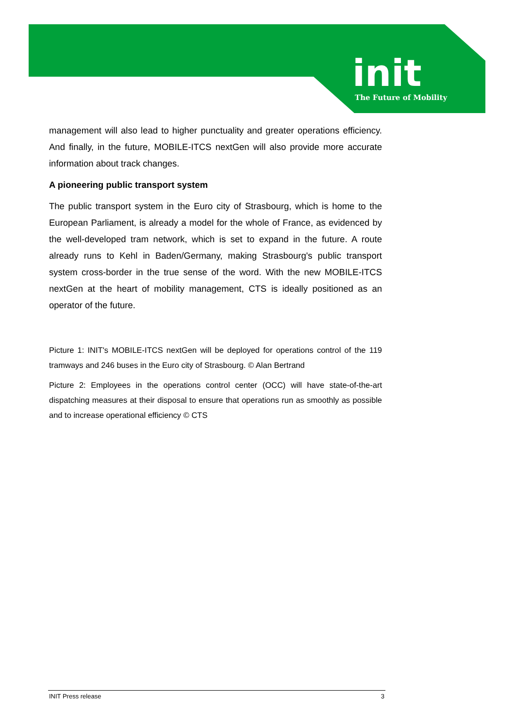init
The Future of Mobility
management will also lead to higher punctuality and greater operations efficiency. And finally, in the future, MOBILE-ITCS nextGen will also provide more accurate information about track changes.
A pioneering public transport system
The public transport system in the Euro city of Strasbourg, which is home to the European Parliament, is already a model for the whole of France, as evidenced by the well-developed tram network, which is set to expand in the future. A route already runs to Kehl in Baden/Germany, making Strasbourg's public transport system cross-border in the true sense of the word. With the new MOBILE-ITCS nextGen at the heart of mobility management, CTS is ideally positioned as an operator of the future.
Picture 1: INIT's MOBILE-ITCS nextGen will be deployed for operations control of the 119 tramways and 246 buses in the Euro city of Strasbourg. © Alan Bertrand
Picture 2: Employees in the operations control center (OCC) will have state-of-the-art dispatching measures at their disposal to ensure that operations run as smoothly as possible and to increase operational efficiency © CTS
INIT Press release 3